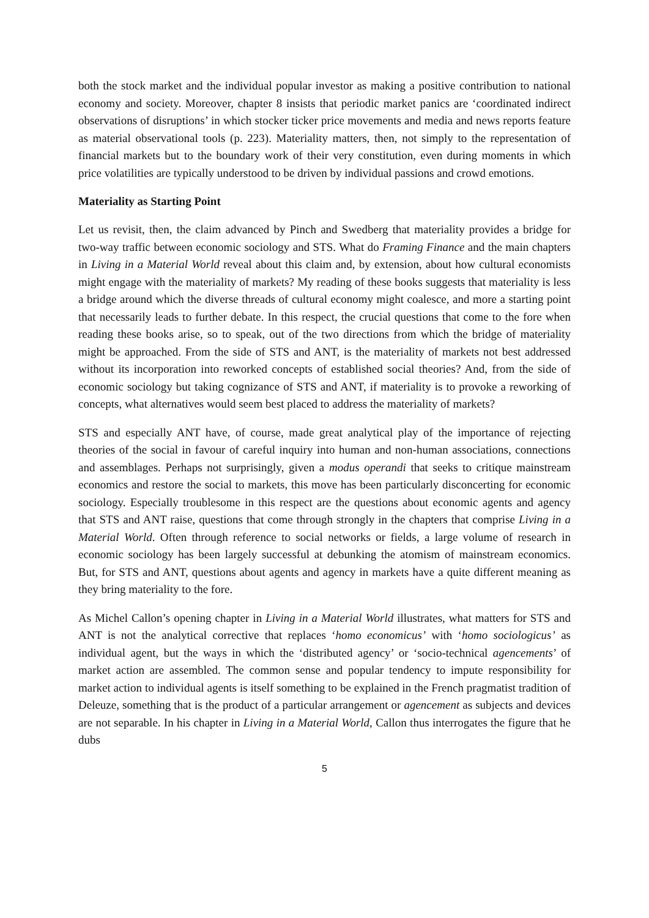both the stock market and the individual popular investor as making a positive contribution to national economy and society. Moreover, chapter 8 insists that periodic market panics are ‘coordinated indirect observations of disruptions’ in which stocker ticker price movements and media and news reports feature as material observational tools (p. 223). Materiality matters, then, not simply to the representation of financial markets but to the boundary work of their very constitution, even during moments in which price volatilities are typically understood to be driven by individual passions and crowd emotions.
Materiality as Starting Point
Let us revisit, then, the claim advanced by Pinch and Swedberg that materiality provides a bridge for two-way traffic between economic sociology and STS. What do Framing Finance and the main chapters in Living in a Material World reveal about this claim and, by extension, about how cultural economists might engage with the materiality of markets? My reading of these books suggests that materiality is less a bridge around which the diverse threads of cultural economy might coalesce, and more a starting point that necessarily leads to further debate. In this respect, the crucial questions that come to the fore when reading these books arise, so to speak, out of the two directions from which the bridge of materiality might be approached. From the side of STS and ANT, is the materiality of markets not best addressed without its incorporation into reworked concepts of established social theories? And, from the side of economic sociology but taking cognizance of STS and ANT, if materiality is to provoke a reworking of concepts, what alternatives would seem best placed to address the materiality of markets?
STS and especially ANT have, of course, made great analytical play of the importance of rejecting theories of the social in favour of careful inquiry into human and non-human associations, connections and assemblages. Perhaps not surprisingly, given a modus operandi that seeks to critique mainstream economics and restore the social to markets, this move has been particularly disconcerting for economic sociology. Especially troublesome in this respect are the questions about economic agents and agency that STS and ANT raise, questions that come through strongly in the chapters that comprise Living in a Material World. Often through reference to social networks or fields, a large volume of research in economic sociology has been largely successful at debunking the atomism of mainstream economics. But, for STS and ANT, questions about agents and agency in markets have a quite different meaning as they bring materiality to the fore.
As Michel Callon’s opening chapter in Living in a Material World illustrates, what matters for STS and ANT is not the analytical corrective that replaces ‘homo economicus’ with ‘homo sociologicus’ as individual agent, but the ways in which the ‘distributed agency’ or ‘socio-technical agencements’ of market action are assembled. The common sense and popular tendency to impute responsibility for market action to individual agents is itself something to be explained in the French pragmatist tradition of Deleuze, something that is the product of a particular arrangement or agencement as subjects and devices are not separable. In his chapter in Living in a Material World, Callon thus interrogates the figure that he dubs
5